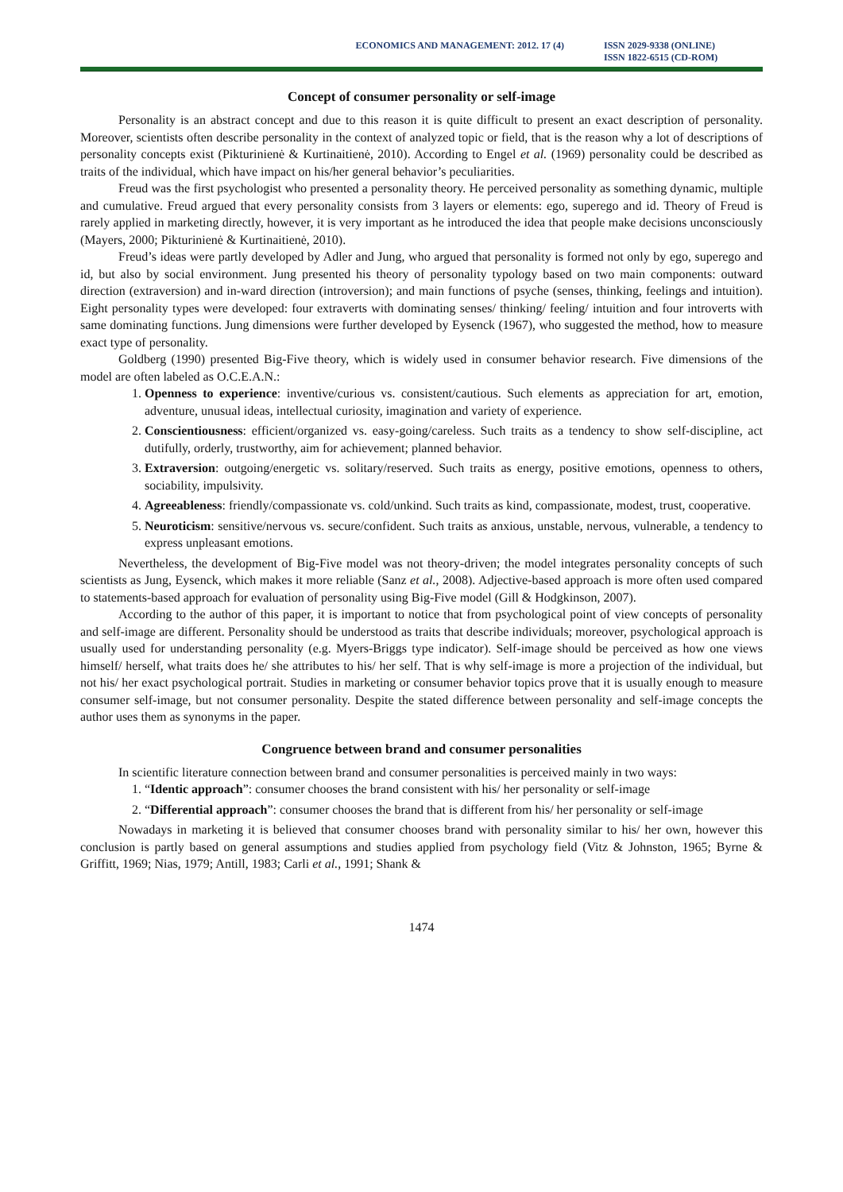ECONOMICS AND MANAGEMENT: 2012. 17 (4) ISSN 2029-9338 (ONLINE)
ISSN 1822-6515 (CD-ROM)
Concept of consumer personality or self-image
Personality is an abstract concept and due to this reason it is quite difficult to present an exact description of personality. Moreover, scientists often describe personality in the context of analyzed topic or field, that is the reason why a lot of descriptions of personality concepts exist (Pikturinienė & Kurtinaitienė, 2010). According to Engel et al. (1969) personality could be described as traits of the individual, which have impact on his/her general behavior’s peculiarities.
Freud was the first psychologist who presented a personality theory. He perceived personality as something dynamic, multiple and cumulative. Freud argued that every personality consists from 3 layers or elements: ego, superego and id. Theory of Freud is rarely applied in marketing directly, however, it is very important as he introduced the idea that people make decisions unconsciously (Mayers, 2000; Pikturinienė & Kurtinaitienė, 2010).
Freud’s ideas were partly developed by Adler and Jung, who argued that personality is formed not only by ego, superego and id, but also by social environment. Jung presented his theory of personality typology based on two main components: outward direction (extraversion) and in-ward direction (introversion); and main functions of psyche (senses, thinking, feelings and intuition). Eight personality types were developed: four extraverts with dominating senses/ thinking/ feeling/ intuition and four introverts with same dominating functions. Jung dimensions were further developed by Eysenck (1967), who suggested the method, how to measure exact type of personality.
Goldberg (1990) presented Big-Five theory, which is widely used in consumer behavior research. Five dimensions of the model are often labeled as O.C.E.A.N.:
1. Openness to experience: inventive/curious vs. consistent/cautious. Such elements as appreciation for art, emotion, adventure, unusual ideas, intellectual curiosity, imagination and variety of experience.
2. Conscientiousness: efficient/organized vs. easy-going/careless. Such traits as a tendency to show self-discipline, act dutifully, orderly, trustworthy, aim for achievement; planned behavior.
3. Extraversion: outgoing/energetic vs. solitary/reserved. Such traits as energy, positive emotions, openness to others, sociability, impulsivity.
4. Agreeableness: friendly/compassionate vs. cold/unkind. Such traits as kind, compassionate, modest, trust, cooperative.
5. Neuroticism: sensitive/nervous vs. secure/confident. Such traits as anxious, unstable, nervous, vulnerable, a tendency to express unpleasant emotions.
Nevertheless, the development of Big-Five model was not theory-driven; the model integrates personality concepts of such scientists as Jung, Eysenck, which makes it more reliable (Sanz et al., 2008). Adjective-based approach is more often used compared to statements-based approach for evaluation of personality using Big-Five model (Gill & Hodgkinson, 2007).
According to the author of this paper, it is important to notice that from psychological point of view concepts of personality and self-image are different. Personality should be understood as traits that describe individuals; moreover, psychological approach is usually used for understanding personality (e.g. Myers-Briggs type indicator). Self-image should be perceived as how one views himself/ herself, what traits does he/ she attributes to his/ her self. That is why self-image is more a projection of the individual, but not his/ her exact psychological portrait. Studies in marketing or consumer behavior topics prove that it is usually enough to measure consumer self-image, but not consumer personality. Despite the stated difference between personality and self-image concepts the author uses them as synonyms in the paper.
Congruence between brand and consumer personalities
In scientific literature connection between brand and consumer personalities is perceived mainly in two ways:
1. “Identic approach”: consumer chooses the brand consistent with his/ her personality or self-image
2. “Differential approach”: consumer chooses the brand that is different from his/ her personality or self-image
Nowadays in marketing it is believed that consumer chooses brand with personality similar to his/ her own, however this conclusion is partly based on general assumptions and studies applied from psychology field (Vitz & Johnston, 1965; Byrne & Griffitt, 1969; Nias, 1979; Antill, 1983; Carli et al., 1991; Shank &
1474